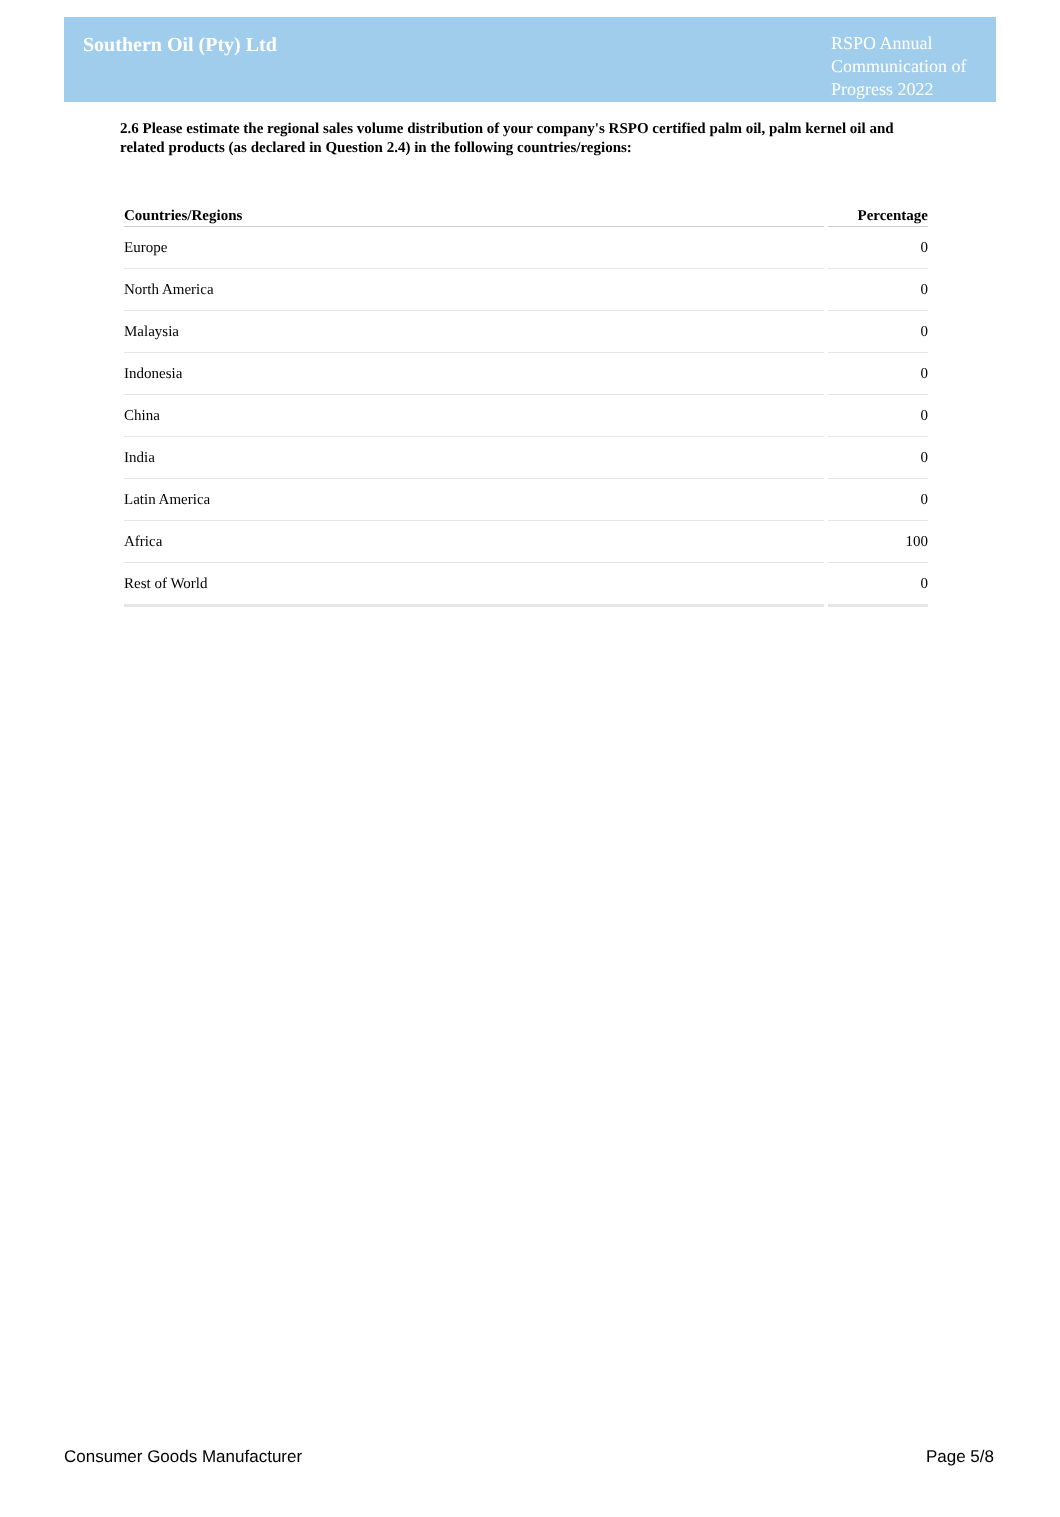Southern Oil (Pty) Ltd
RSPO Annual Communication of Progress 2022
2.6 Please estimate the regional sales volume distribution of your company's RSPO certified palm oil, palm kernel oil and related products (as declared in Question 2.4) in the following countries/regions:
| Countries/Regions | Percentage |
| --- | --- |
| Europe | 0 |
| North America | 0 |
| Malaysia | 0 |
| Indonesia | 0 |
| China | 0 |
| India | 0 |
| Latin America | 0 |
| Africa | 100 |
| Rest of World | 0 |
Consumer Goods Manufacturer Page 5/8